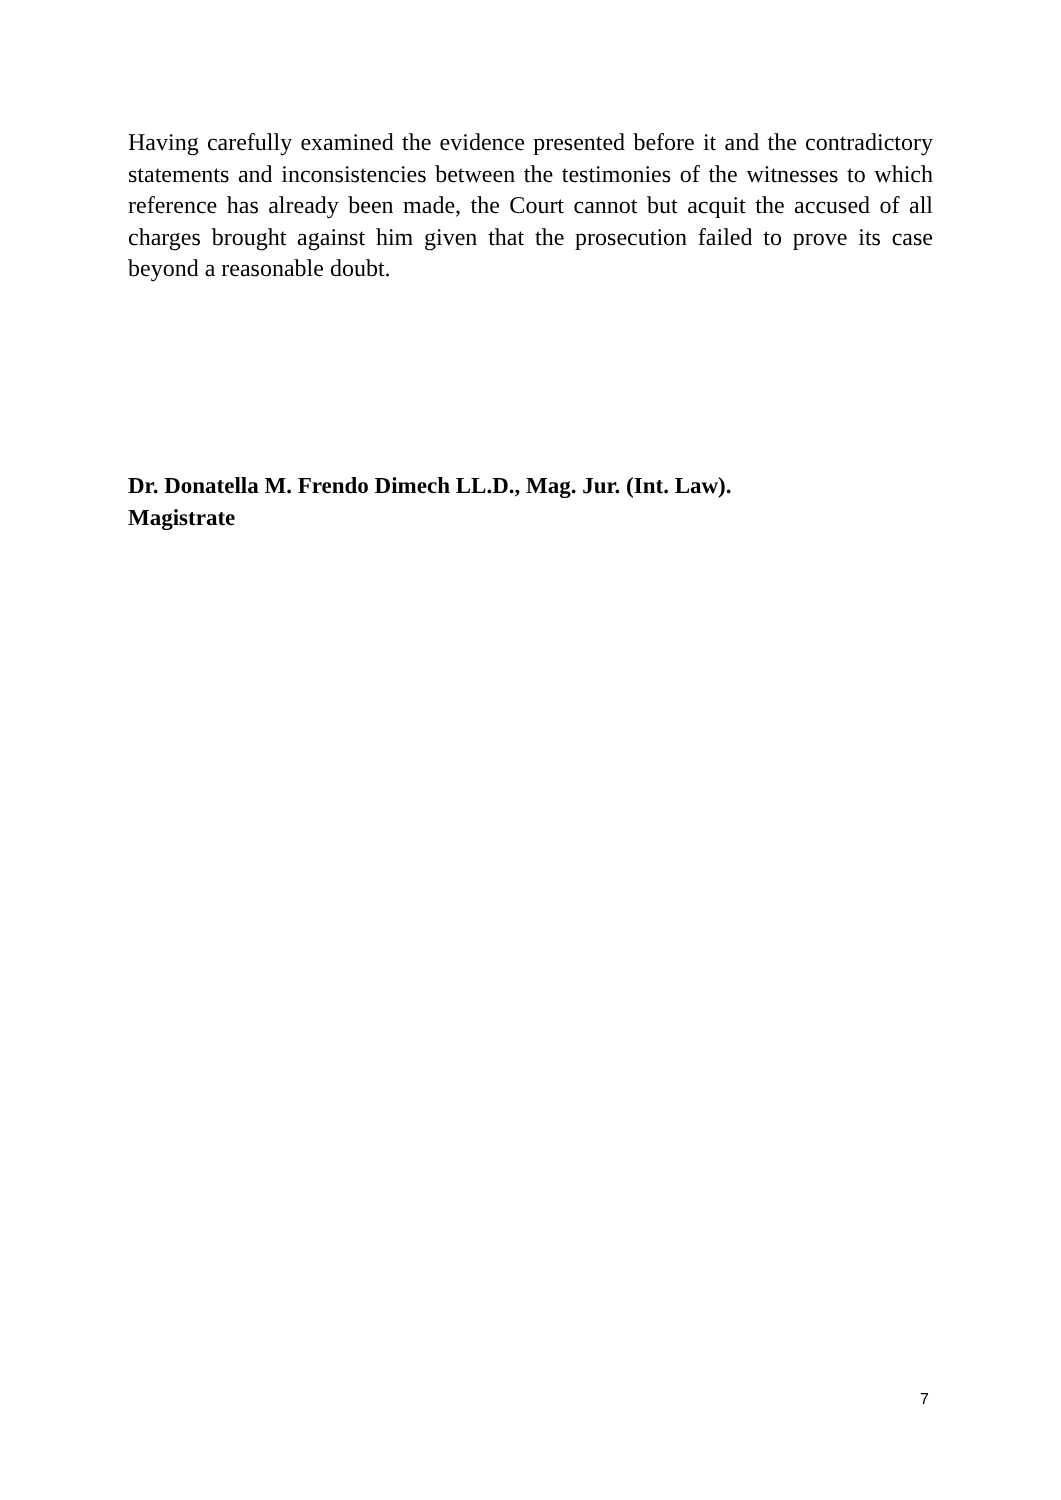Having carefully examined the evidence presented before it and the contradictory statements and inconsistencies between the testimonies of the witnesses to which reference has already been made, the Court cannot but acquit the accused of all charges brought against him given that the prosecution failed to prove its case beyond a reasonable doubt.
Dr. Donatella M. Frendo Dimech LL.D., Mag. Jur. (Int. Law).
Magistrate
7